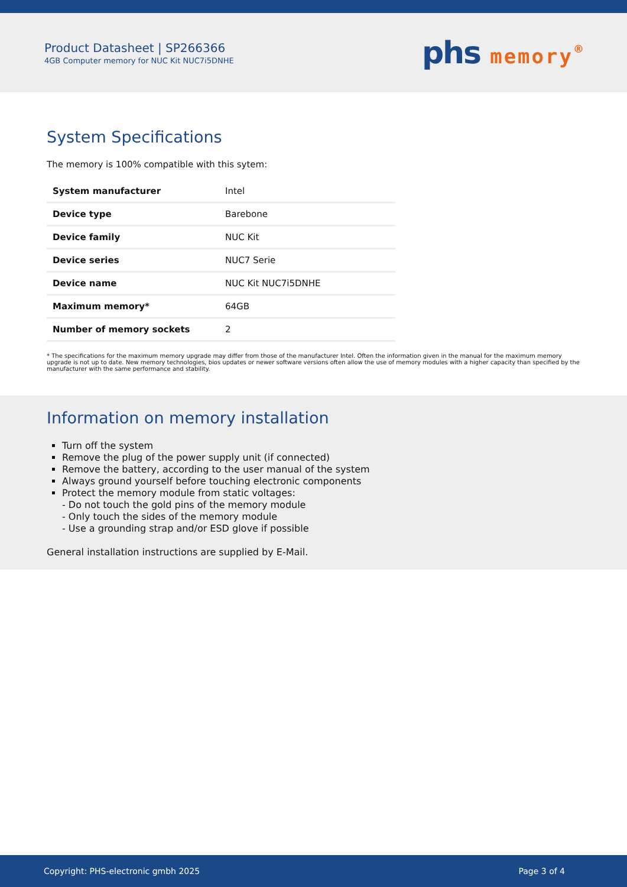Product Datasheet | SP266366
4GB Computer memory for NUC Kit NUC7i5DNHE
phs memory<sup>®</sup>
System Specifications
The memory is 100% compatible with this sytem:
| System manufacturer | Intel |
| Device type | Barebone |
| Device family | NUC Kit |
| Device series | NUC7 Serie |
| Device name | NUC Kit NUC7i5DNHE |
| Maximum memory* | 64GB |
| Number of memory sockets | 2 |
* The specifications for the maximum memory upgrade may differ from those of the manufacturer Intel. Often the information given in the manual for the maximum memory upgrade is not up to date. New memory technologies, bios updates or newer software versions often allow the use of memory modules with a higher capacity than specified by the manufacturer with the same performance and stability.
Information on memory installation
Turn off the system
Remove the plug of the power supply unit (if connected)
Remove the battery, according to the user manual of the system
Always ground yourself before touching electronic components
Protect the memory module from static voltages:
- Do not touch the gold pins of the memory module
- Only touch the sides of the memory module
- Use a grounding strap and/or ESD glove if possible
General installation instructions are supplied by E-Mail.
Copyright: PHS-electronic gmbh 2025 Page 3 of 4